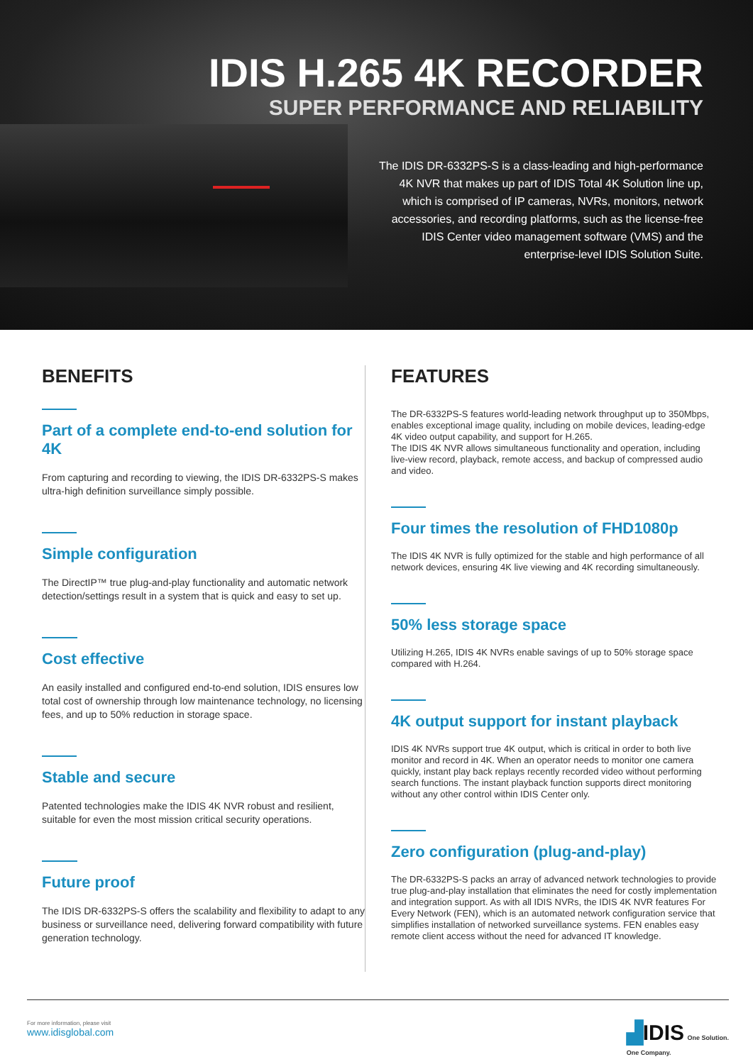IDIS H.265 4K RECORDER
SUPER PERFORMANCE AND RELIABILITY
The IDIS DR-6332PS-S is a class-leading and high-performance 4K NVR that makes up part of IDIS Total 4K Solution line up, which is comprised of IP cameras, NVRs, monitors, network accessories, and recording platforms, such as the license-free IDIS Center video management software (VMS) and the enterprise-level IDIS Solution Suite.
BENEFITS
Part of a complete end-to-end solution for 4K
From capturing and recording to viewing, the IDIS DR-6332PS-S makes ultra-high definition surveillance simply possible.
Simple configuration
The DirectIP™ true plug-and-play functionality and automatic network detection/settings result in a system that is quick and easy to set up.
Cost effective
An easily installed and configured end-to-end solution, IDIS ensures low total cost of ownership through low maintenance technology, no licensing fees, and up to 50% reduction in storage space.
Stable and secure
Patented technologies make the IDIS 4K NVR robust and resilient, suitable for even the most mission critical security operations.
Future proof
The IDIS DR-6332PS-S offers the scalability and flexibility to adapt to any business or surveillance need, delivering forward compatibility with future generation technology.
FEATURES
The DR-6332PS-S features world-leading network throughput up to 350Mbps, enables exceptional image quality, including on mobile devices, leading-edge 4K video output capability, and support for H.265.
The IDIS 4K NVR allows simultaneous functionality and operation, including live-view record, playback, remote access, and backup of compressed audio and video.
Four times the resolution of FHD1080p
The IDIS 4K NVR is fully optimized for the stable and high performance of all network devices, ensuring 4K live viewing and 4K recording simultaneously.
50% less storage space
Utilizing H.265, IDIS 4K NVRs enable savings of up to 50% storage space compared with H.264.
4K output support for instant playback
IDIS 4K NVRs support true 4K output, which is critical in order to both live monitor and record in 4K. When an operator needs to monitor one camera quickly, instant play back replays recently recorded video without performing search functions. The instant playback function supports direct monitoring without any other control within IDIS Center only.
Zero configuration (plug-and-play)
The DR-6332PS-S packs an array of advanced network technologies to provide true plug-and-play installation that eliminates the need for costly implementation and integration support. As with all IDIS NVRs, the IDIS 4K NVR features For Every Network (FEN), which is an automated network configuration service that simplifies installation of networked surveillance systems. FEN enables easy remote client access without the need for advanced IT knowledge.
For more information, please visit
www.idisglobal.com
▟IDIS One Solution.
One Company.